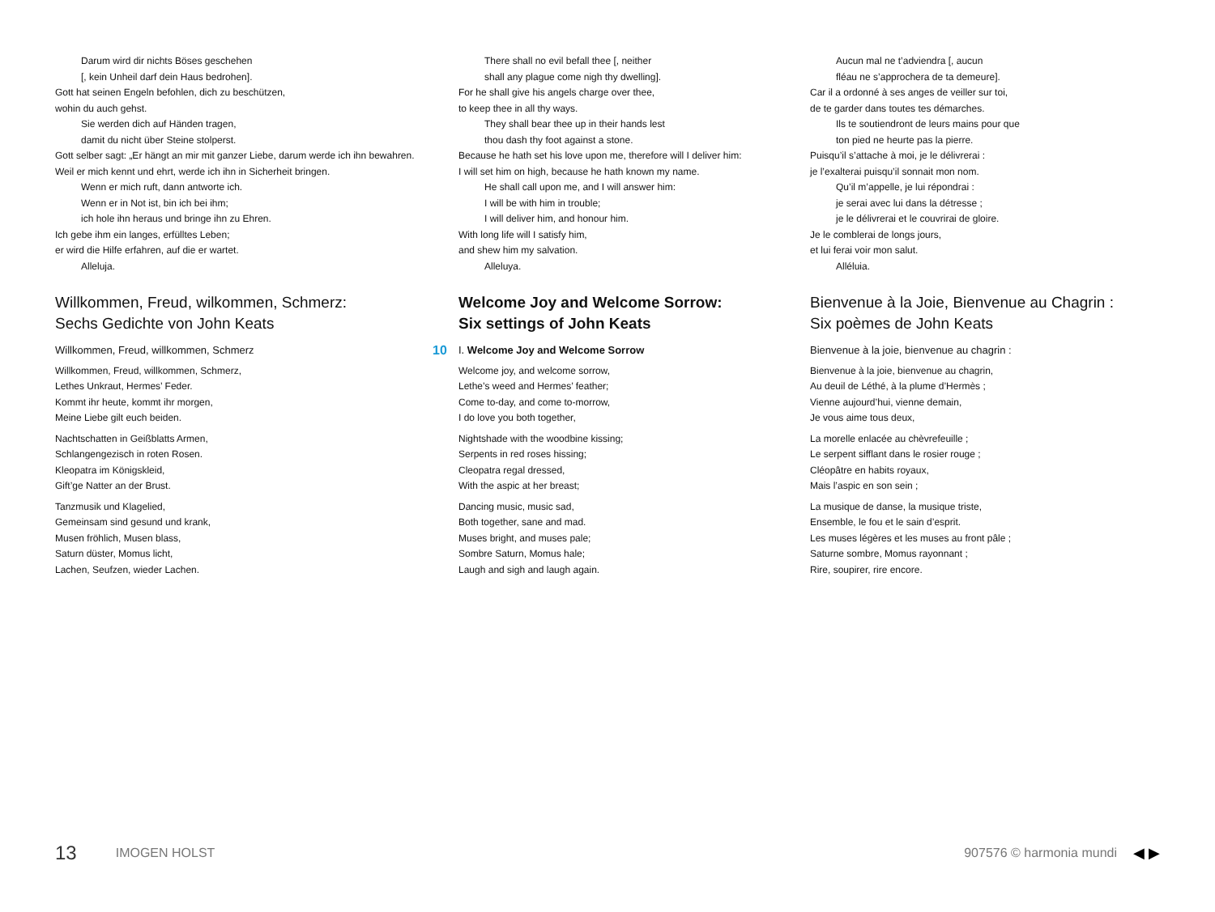Darum wird dir nichts Böses geschehen
[, kein Unheil darf dein Haus bedrohen].
Gott hat seinen Engeln befohlen, dich zu beschützen,
wohin du auch gehst.
Sie werden dich auf Händen tragen,
damit du nicht über Steine stolperst.
Gott selber sagt: „Er hängt an mir mit ganzer Liebe, darum werde ich ihn bewahren.
Weil er mich kennt und ehrt, werde ich ihn in Sicherheit bringen.
Wenn er mich ruft, dann antworte ich.
Wenn er in Not ist, bin ich bei ihm;
ich hole ihn heraus und bringe ihn zu Ehren.
Ich gebe ihm ein langes, erfülltes Leben;
er wird die Hilfe erfahren, auf die er wartet.
Alleluja.
Willkommen, Freud, wilkommen, Schmerz:
Sechs Gedichte von John Keats
Willkommen, Freud, willkommen, Schmerz
Willkommen, Freud, willkommen, Schmerz,
Lethes Unkraut, Hermes’ Feder.
Kommt ihr heute, kommt ihr morgen,
Meine Liebe gilt euch beiden.
Nachtschatten in Geißblatts Armen,
Schlangengezisch in roten Rosen.
Kleopatra im Königskleid,
Gift’ge Natter an der Brust.
Tanzmusik und Klagelied,
Gemeinsam sind gesund und krank,
Musen fröhlich, Musen blass,
Saturn düster, Momus licht,
Lachen, Seufzen, wieder Lachen.
There shall no evil befall thee [, neither
shall any plague come nigh thy dwelling].
For he shall give his angels charge over thee,
to keep thee in all thy ways.
They shall bear thee up in their hands lest
thou dash thy foot against a stone.
Because he hath set his love upon me, therefore will I deliver him:
I will set him on high, because he hath known my name.
He shall call upon me, and I will answer him:
I will be with him in trouble;
I will deliver him, and honour him.
With long life will I satisfy him,
and shew him my salvation.
Alleluya.
Welcome Joy and Welcome Sorrow:
Six settings of John Keats
10 I. Welcome Joy and Welcome Sorrow
Welcome joy, and welcome sorrow,
Lethe’s weed and Hermes’ feather;
Come to-day, and come to-morrow,
I do love you both together,
Nightshade with the woodbine kissing;
Serpents in red roses hissing;
Cleopatra regal dressed,
With the aspic at her breast;
Dancing music, music sad,
Both together, sane and mad.
Muses bright, and muses pale;
Sombre Saturn, Momus hale;
Laugh and sigh and laugh again.
Aucun mal ne t’adviendra [, aucun
fléau ne s’approchera de ta demeure].
Car il a ordonné à ses anges de veiller sur toi,
de te garder dans toutes tes démarches.
Ils te soutiendront de leurs mains pour que
ton pied ne heurte pas la pierre.
Puisqu’il s’attache à moi, je le délivrerai :
je l’exalterai puisqu’il sonnait mon nom.
Qu’il m’appelle, je lui répondrai :
je serai avec lui dans la détresse ;
je le délivrerai et le couvrirai de gloire.
Je le comblerai de longs jours,
et lui ferai voir mon salut.
Alléluia.
Bienvenue à la Joie, Bienvenue au Chagrin :
Six poèmes de John Keats
Bienvenue à la joie, bienvenue au chagrin :
Bienvenue à la joie, bienvenue au chagrin,
Au deuil de Léthé, à la plume d’Hermès ;
Vienne aujourd’hui, vienne demain,
Je vous aime tous deux,
La morelle enlacée au chèvrefeuille ;
Le serpent sifflant dans le rosier rouge ;
Cléopâtre en habits royaux,
Mais l’aspic en son sein ;
La musique de danse, la musique triste,
Ensemble, le fou et le sain d’esprit.
Les muses légères et les muses au front pâle ;
Saturne sombre, Momus rayonnant ;
Rire, soupirer, rire encore.
13 IMOGEN HOLST 907576 © harmonia mundi ◀ ▶